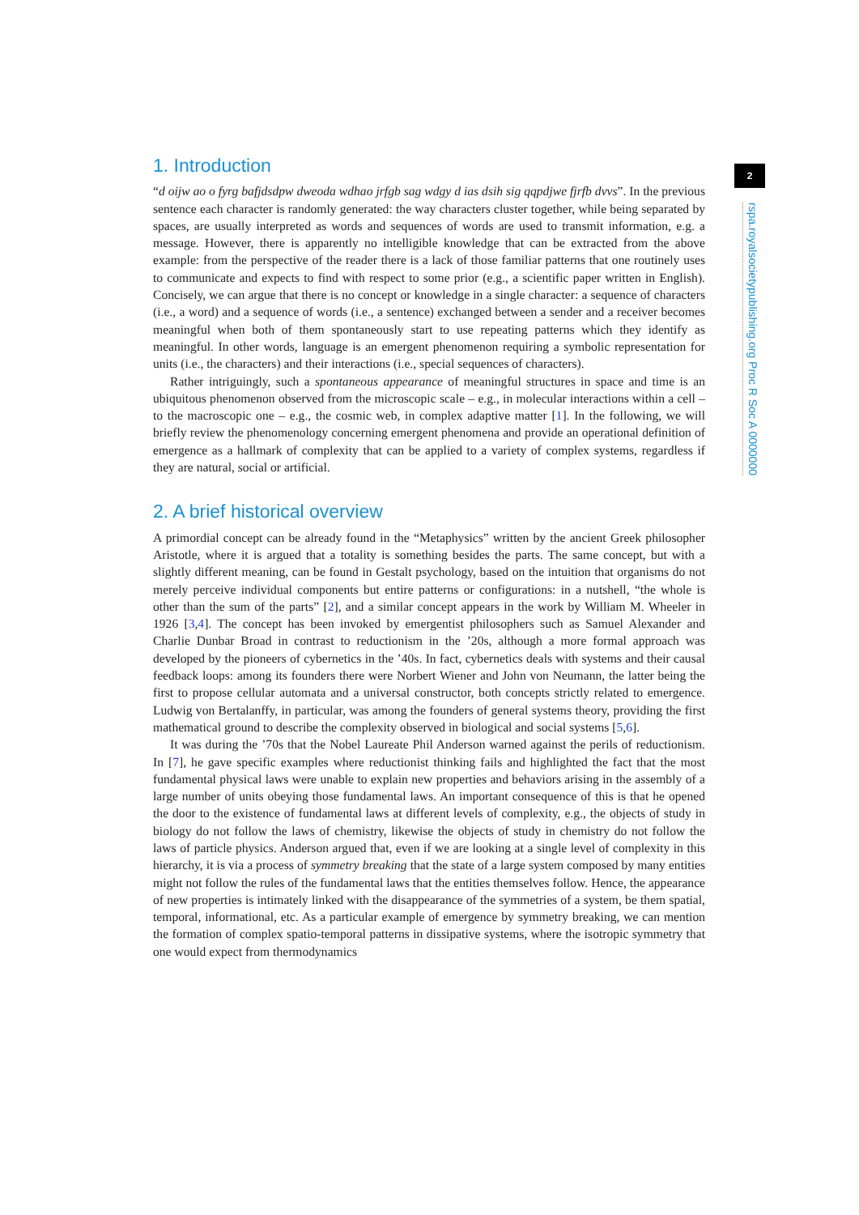2
rspa.royalsocietypublishing.org Proc R Soc A 0000000
1. Introduction
“d oijw ao o fyrg bafjdsdpw dweoda wdhao jrfgb sag wdgy d ias dsih sig qqpdjwe fjrfb dvvs”. In the previous sentence each character is randomly generated: the way characters cluster together, while being separated by spaces, are usually interpreted as words and sequences of words are used to transmit information, e.g. a message. However, there is apparently no intelligible knowledge that can be extracted from the above example: from the perspective of the reader there is a lack of those familiar patterns that one routinely uses to communicate and expects to find with respect to some prior (e.g., a scientific paper written in English). Concisely, we can argue that there is no concept or knowledge in a single character: a sequence of characters (i.e., a word) and a sequence of words (i.e., a sentence) exchanged between a sender and a receiver becomes meaningful when both of them spontaneously start to use repeating patterns which they identify as meaningful. In other words, language is an emergent phenomenon requiring a symbolic representation for units (i.e., the characters) and their interactions (i.e., special sequences of characters).
Rather intriguingly, such a spontaneous appearance of meaningful structures in space and time is an ubiquitous phenomenon observed from the microscopic scale – e.g., in molecular interactions within a cell – to the macroscopic one – e.g., the cosmic web, in complex adaptive matter [1]. In the following, we will briefly review the phenomenology concerning emergent phenomena and provide an operational definition of emergence as a hallmark of complexity that can be applied to a variety of complex systems, regardless if they are natural, social or artificial.
2. A brief historical overview
A primordial concept can be already found in the “Metaphysics” written by the ancient Greek philosopher Aristotle, where it is argued that a totality is something besides the parts. The same concept, but with a slightly different meaning, can be found in Gestalt psychology, based on the intuition that organisms do not merely perceive individual components but entire patterns or configurations: in a nutshell, “the whole is other than the sum of the parts” [2], and a similar concept appears in the work by William M. Wheeler in 1926 [3,4]. The concept has been invoked by emergentist philosophers such as Samuel Alexander and Charlie Dunbar Broad in contrast to reductionism in the ’20s, although a more formal approach was developed by the pioneers of cybernetics in the ’40s. In fact, cybernetics deals with systems and their causal feedback loops: among its founders there were Norbert Wiener and John von Neumann, the latter being the first to propose cellular automata and a universal constructor, both concepts strictly related to emergence. Ludwig von Bertalanffy, in particular, was among the founders of general systems theory, providing the first mathematical ground to describe the complexity observed in biological and social systems [5,6].
It was during the ’70s that the Nobel Laureate Phil Anderson warned against the perils of reductionism. In [7], he gave specific examples where reductionist thinking fails and highlighted the fact that the most fundamental physical laws were unable to explain new properties and behaviors arising in the assembly of a large number of units obeying those fundamental laws. An important consequence of this is that he opened the door to the existence of fundamental laws at different levels of complexity, e.g., the objects of study in biology do not follow the laws of chemistry, likewise the objects of study in chemistry do not follow the laws of particle physics. Anderson argued that, even if we are looking at a single level of complexity in this hierarchy, it is via a process of symmetry breaking that the state of a large system composed by many entities might not follow the rules of the fundamental laws that the entities themselves follow. Hence, the appearance of new properties is intimately linked with the disappearance of the symmetries of a system, be them spatial, temporal, informational, etc. As a particular example of emergence by symmetry breaking, we can mention the formation of complex spatio-temporal patterns in dissipative systems, where the isotropic symmetry that one would expect from thermodynamics